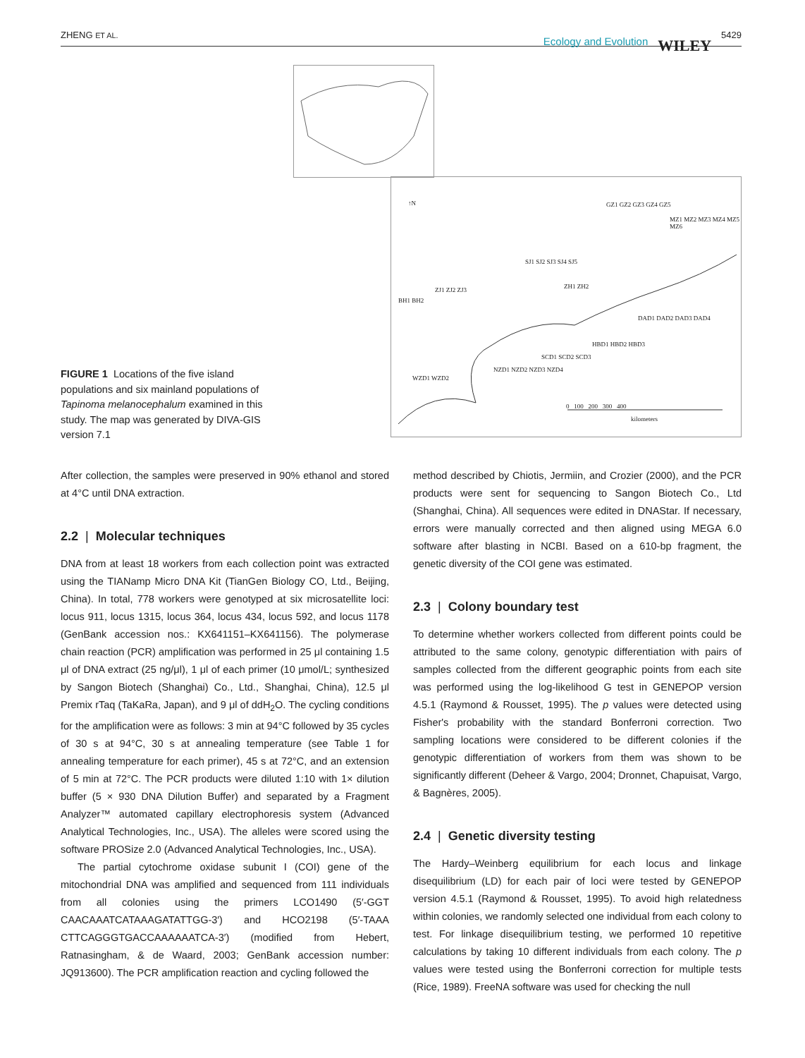ZHENG ET AL.
Ecology and Evolution WILEY 5429
FIGURE 1 Locations of the five island populations and six mainland populations of Tapinoma melanocephalum examined in this study. The map was generated by DIVA-GIS version 7.1
↑N GZ1 GZ2 GZ3 GZ4 GZ5
MZ1 MZ2 MZ3 MZ4 MZ5 MZ6
SJ1 SJ2 SJ3 SJ4 SJ5
ZH1 ZH2
DAD1 DAD2 DAD3 DAD4
BH1 BH2
ZJ1 ZJ2 ZJ3
HBD1 HBD2 HBD3
SCD1 SCD2 SCD3
WZD1 WZD2
NZD1 NZD2 NZD3 NZD4
0 100 200 300 400
kilometers
After collection, the samples were preserved in 90% ethanol and stored at 4°C until DNA extraction.
2.2 | Molecular techniques
DNA from at least 18 workers from each collection point was extracted using the TIANamp Micro DNA Kit (TianGen Biology CO, Ltd., Beijing, China). In total, 778 workers were genotyped at six microsatellite loci: locus 911, locus 1315, locus 364, locus 434, locus 592, and locus 1178 (GenBank accession nos.: KX641151–KX641156). The polymerase chain reaction (PCR) amplification was performed in 25 μl containing 1.5 μl of DNA extract (25 ng/μl), 1 μl of each primer (10 μmol/L; synthesized by Sangon Biotech (Shanghai) Co., Ltd., Shanghai, China), 12.5 μl Premix rTaq (TaKaRa, Japan), and 9 μl of ddH<sub>2</sub>O. The cycling conditions for the amplification were as follows: 3 min at 94°C followed by 35 cycles of 30 s at 94°C, 30 s at annealing temperature (see Table 1 for annealing temperature for each primer), 45 s at 72°C, and an extension of 5 min at 72°C. The PCR products were diluted 1:10 with 1× dilution buffer (5 × 930 DNA Dilution Buffer) and separated by a Fragment Analyzer™ automated capillary electrophoresis system (Advanced Analytical Technologies, Inc., USA). The alleles were scored using the software PROSize 2.0 (Advanced Analytical Technologies, Inc., USA).
The partial cytochrome oxidase subunit I (COI) gene of the mitochondrial DNA was amplified and sequenced from 111 individuals from all colonies using the primers LCO1490 (5′-GGT CAACAAATCATAAAGATATTGG-3′) and HCO2198 (5′-TAAA CTTCAGGGTGACCAAAAAATCA-3′) (modified from Hebert, Ratnasingham, & de Waard, 2003; GenBank accession number: JQ913600). The PCR amplification reaction and cycling followed the
method described by Chiotis, Jermiin, and Crozier (2000), and the PCR products were sent for sequencing to Sangon Biotech Co., Ltd (Shanghai, China). All sequences were edited in DNAStar. If necessary, errors were manually corrected and then aligned using MEGA 6.0 software after blasting in NCBI. Based on a 610-bp fragment, the genetic diversity of the COI gene was estimated.
2.3 | Colony boundary test
To determine whether workers collected from different points could be attributed to the same colony, genotypic differentiation with pairs of samples collected from the different geographic points from each site was performed using the log-likelihood G test in GENEPOP version 4.5.1 (Raymond & Rousset, 1995). The p values were detected using Fisher's probability with the standard Bonferroni correction. Two sampling locations were considered to be different colonies if the genotypic differentiation of workers from them was shown to be significantly different (Deheer & Vargo, 2004; Dronnet, Chapuisat, Vargo, & Bagnères, 2005).
2.4 | Genetic diversity testing
The Hardy–Weinberg equilibrium for each locus and linkage disequilibrium (LD) for each pair of loci were tested by GENEPOP version 4.5.1 (Raymond & Rousset, 1995). To avoid high relatedness within colonies, we randomly selected one individual from each colony to test. For linkage disequilibrium testing, we performed 10 repetitive calculations by taking 10 different individuals from each colony. The p values were tested using the Bonferroni correction for multiple tests (Rice, 1989). FreeNA software was used for checking the null